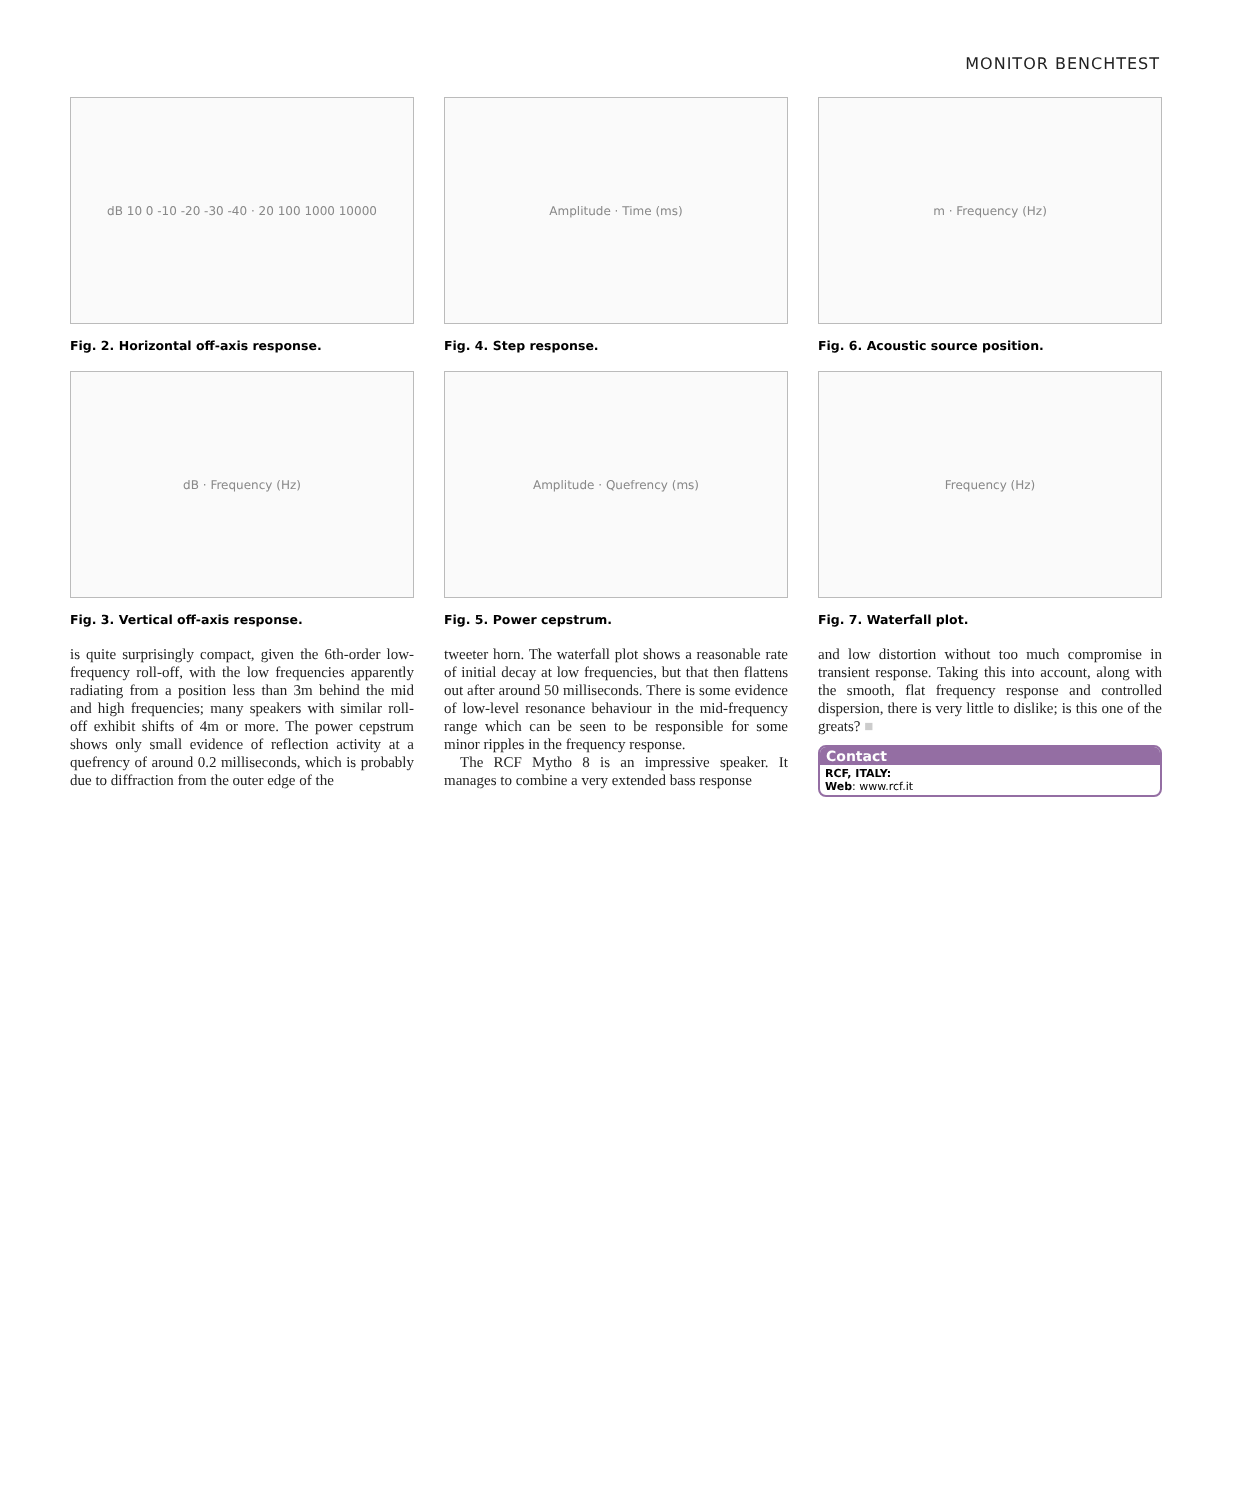MONITOR BENCHTEST
dB 10 0 -10 -20 -30 -40 · 20 100 1000 10000
Fig. 2. Horizontal off-axis response.
dB · Frequency (Hz)
Fig. 3. Vertical off-axis response.
is quite surprisingly compact, given the 6th-order low-frequency roll-off, with the low frequencies apparently radiating from a position less than 3m behind the mid and high frequencies; many speakers with similar roll-off exhibit shifts of 4m or more. The power cepstrum shows only small evidence of reflection activity at a quefrency of around 0.2 milliseconds, which is probably due to diffraction from the outer edge of the
Amplitude · Time (ms)
Fig. 4. Step response.
Amplitude · Quefrency (ms)
Fig. 5. Power cepstrum.
tweeter horn. The waterfall plot shows a reasonable rate of initial decay at low frequencies, but that then flattens out after around 50 milliseconds. There is some evidence of low-level resonance behaviour in the mid-frequency range which can be seen to be responsible for some minor ripples in the frequency response.
The RCF Mytho 8 is an impressive speaker. It manages to combine a very extended bass response
m · Frequency (Hz)
Fig. 6. Acoustic source position.
Frequency (Hz)
Fig. 7. Waterfall plot.
and low distortion without too much compromise in transient response. Taking this into account, along with the smooth, flat frequency response and controlled dispersion, there is very little to dislike; is this one of the greats? ■
Contact
RCF, ITALY:
Web: www.rcf.it